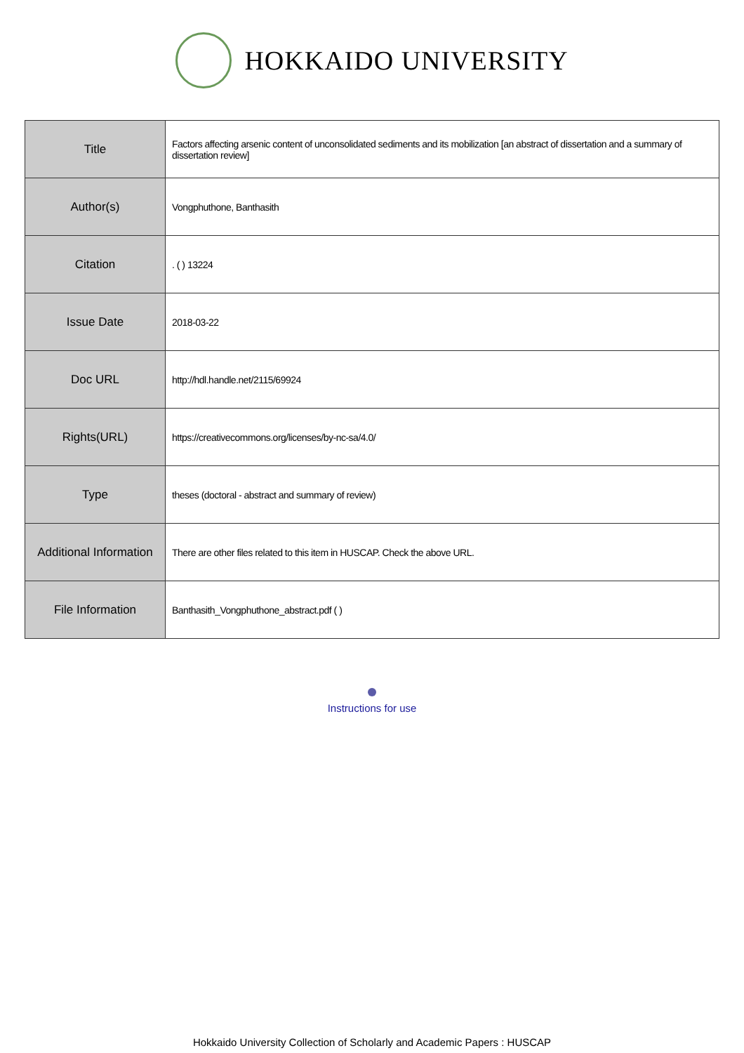HOKKAIDO UNIVERSITY
| Title | Factors affecting arsenic content of unconsolidated sediments and its mobilization [an abstract of dissertation and a summary of dissertation review] |
| Author(s) | Vongphuthone, Banthasith |
| Citation | . ( ) 13224 |
| Issue Date | 2018-03-22 |
| Doc URL | http://hdl.handle.net/2115/69924 |
| Rights(URL) | https://creativecommons.org/licenses/by-nc-sa/4.0/ |
| Type | theses (doctoral - abstract and summary of review) |
| Additional Information | There are other files related to this item in HUSCAP. Check the above URL. |
| File Information | Banthasith_Vongphuthone_abstract.pdf ( ) |
Instructions for use
Hokkaido University Collection of Scholarly and Academic Papers : HUSCAP